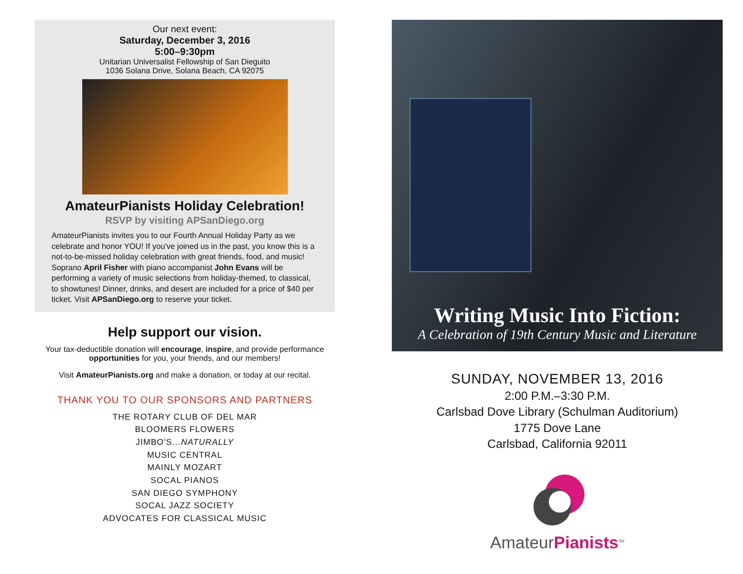Our next event:
Saturday, December 3, 2016
5:00–9:30pm
Unitarian Universalist Fellowship of San Dieguito
1036 Solana Drive, Solana Beach, CA 92075
AmateurPianists Holiday Celebration!
RSVP by visiting APSanDiego.org
AmateurPianists invites you to our Fourth Annual Holiday Party as we celebrate and honor YOU! If you've joined us in the past, you know this is a not-to-be-missed holiday celebration with great friends, food, and music! Soprano April Fisher with piano accompanist John Evans will be performing a variety of music selections from holiday-themed, to classical, to showtunes! Dinner, drinks, and desert are included for a price of $40 per ticket. Visit APSanDiego.org to reserve your ticket.
Help support our vision.
Your tax-deductible donation will encourage, inspire, and provide performance opportunities for you, your friends, and our members!
Visit AmateurPianists.org and make a donation, or today at our recital.
THANK YOU TO OUR SPONSORS AND PARTNERS
THE ROTARY CLUB OF DEL MAR
BLOOMERS FLOWERS
JIMBO'S…NATURALLY
MUSIC CENTRAL
MAINLY MOZART
SOCAL PIANOS
SAN DIEGO SYMPHONY
SOCAL JAZZ SOCIETY
ADVOCATES FOR CLASSICAL MUSIC
Writing Music Into Fiction:
A Celebration of 19th Century Music and Literature
SUNDAY, NOVEMBER 13, 2016
2:00 P.M.–3:30 P.M.
Carlsbad Dove Library (Schulman Auditorium)
1775 Dove Lane
Carlsbad, California 92011
AmateurPianists<sup>SM</sup>